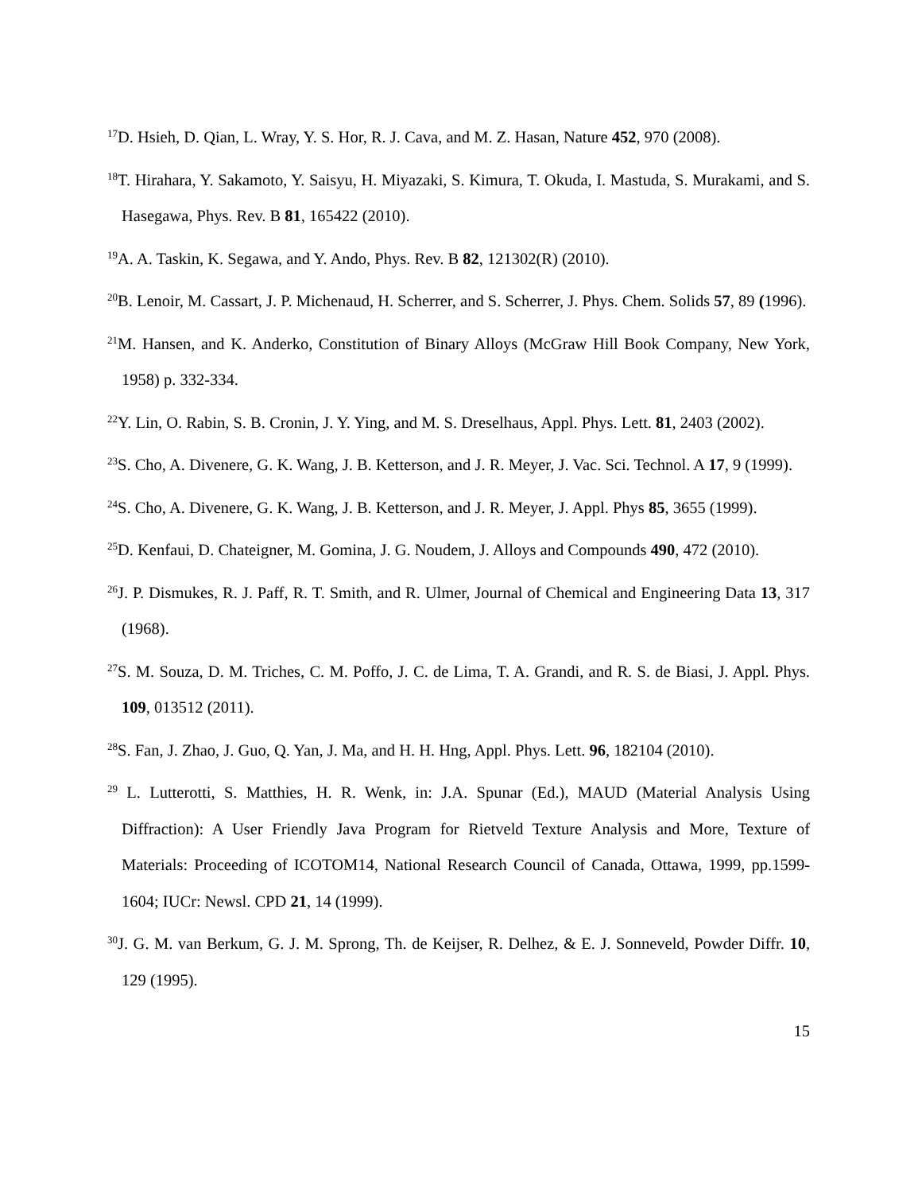<sup>17</sup> D. Hsieh, D. Qian, L. Wray, Y. S. Hor, R. J. Cava, and M. Z. Hasan, Nature 452, 970 (2008).
<sup>18</sup> T. Hirahara, Y. Sakamoto, Y. Saisyu, H. Miyazaki, S. Kimura, T. Okuda, I. Mastuda, S. Murakami, and S. Hasegawa, Phys. Rev. B 81, 165422 (2010).
<sup>19</sup> A. A. Taskin, K. Segawa, and Y. Ando, Phys. Rev. B 82, 121302(R) (2010).
<sup>20</sup>B. Lenoir, M. Cassart, J. P. Michenaud, H. Scherrer, and S. Scherrer, J. Phys. Chem. Solids 57, 89 (1996).
<sup>21</sup> M. Hansen, and K. Anderko, Constitution of Binary Alloys (McGraw Hill Book Company, New York, 1958) p. 332-334.
<sup>22</sup> Y. Lin, O. Rabin, S. B. Cronin, J. Y. Ying, and M. S. Dreselhaus, Appl. Phys. Lett. 81, 2403 (2002).
<sup>23</sup>S. Cho, A. Divenere, G. K. Wang, J. B. Ketterson, and J. R. Meyer, J. Vac. Sci. Technol. A 17, 9 (1999).
<sup>24</sup>S. Cho, A. Divenere, G. K. Wang, J. B. Ketterson, and J. R. Meyer, J. Appl. Phys 85, 3655 (1999).
<sup>25</sup> D. Kenfaui, D. Chateigner, M. Gomina, J. G. Noudem, J. Alloys and Compounds 490, 472 (2010).
<sup>26</sup> J. P. Dismukes, R. J. Paff, R. T. Smith, and R. Ulmer, Journal of Chemical and Engineering Data 13, 317 (1968).
<sup>27</sup>S. M. Souza, D. M. Triches, C. M. Poffo, J. C. de Lima, T. A. Grandi, and R. S. de Biasi, J. Appl. Phys. 109, 013512 (2011).
<sup>28</sup>S. Fan, J. Zhao, J. Guo, Q. Yan, J. Ma, and H. H. Hng, Appl. Phys. Lett. 96, 182104 (2010).
<sup>29</sup> L. Lutterotti, S. Matthies, H. R. Wenk, in: J.A. Spunar (Ed.), MAUD (Material Analysis Using Diffraction): A User Friendly Java Program for Rietveld Texture Analysis and More, Texture of Materials: Proceeding of ICOTOM14, National Research Council of Canada, Ottawa, 1999, pp.1599-1604; IUCr: Newsl. CPD 21, 14 (1999).
<sup>30</sup> J. G. M. van Berkum, G. J. M. Sprong, Th. de Keijser, R. Delhez, & E. J. Sonneveld, Powder Diffr. 10, 129 (1995).
15